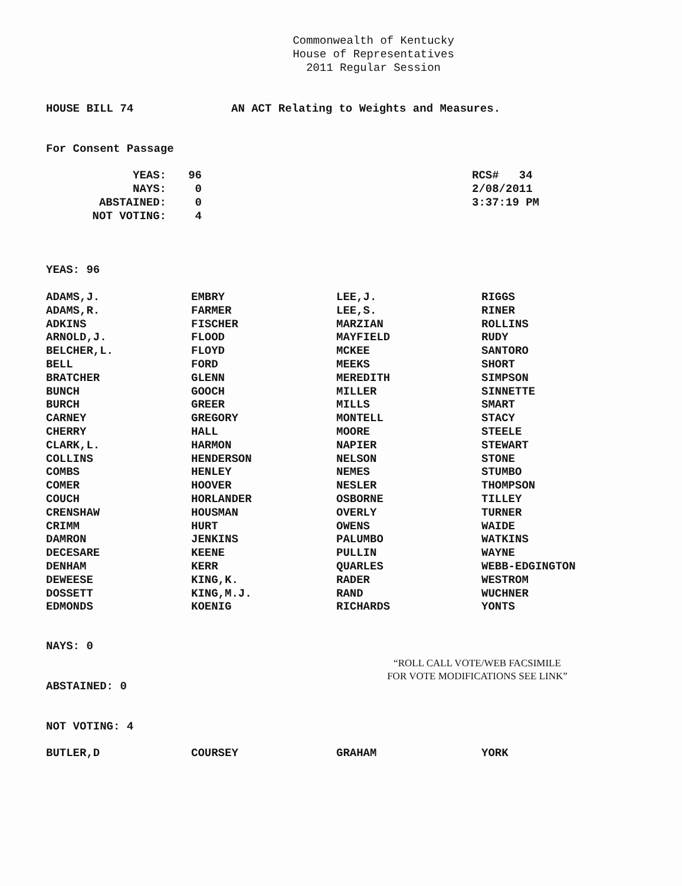Commonwealth of Kentucky
House of Representatives
2011 Regular Session
HOUSE BILL 74
AN ACT Relating to Weights and Measures.
For Consent Passage
| YEAS: | 96 |
| NAYS: | 0 |
| ABSTAINED: | 0 |
| NOT VOTING: | 4 |
RCS# 34
2/08/2011
3:37:19 PM
YEAS: 96
| ADAMS,J. | EMBRY | LEE,J. | RIGGS |
| ADAMS,R. | FARMER | LEE,S. | RINER |
| ADKINS | FISCHER | MARZIAN | ROLLINS |
| ARNOLD,J. | FLOOD | MAYFIELD | RUDY |
| BELCHER,L. | FLOYD | MCKEE | SANTORO |
| BELL | FORD | MEEKS | SHORT |
| BRATCHER | GLENN | MEREDITH | SIMPSON |
| BUNCH | GOOCH | MILLER | SINNETTE |
| BURCH | GREER | MILLS | SMART |
| CARNEY | GREGORY | MONTELL | STACY |
| CHERRY | HALL | MOORE | STEELE |
| CLARK,L. | HARMON | NAPIER | STEWART |
| COLLINS | HENDERSON | NELSON | STONE |
| COMBS | HENLEY | NEMES | STUMBO |
| COMER | HOOVER | NESLER | THOMPSON |
| COUCH | HORLANDER | OSBORNE | TILLEY |
| CRENSHAW | HOUSMAN | OVERLY | TURNER |
| CRIMM | HURT | OWENS | WAIDE |
| DAMRON | JENKINS | PALUMBO | WATKINS |
| DECESARE | KEENE | PULLIN | WAYNE |
| DENHAM | KERR | QUARLES | WEBB-EDGINGTON |
| DEWEESE | KING,K. | RADER | WESTROM |
| DOSSETT | KING,M.J. | RAND | WUCHNER |
| EDMONDS | KOENIG | RICHARDS | YONTS |
NAYS: 0
“ROLL CALL VOTE/WEB FACSIMILE
FOR VOTE MODIFICATIONS SEE LINK”
ABSTAINED: 0
NOT VOTING: 4
| BUTLER,D | COURSEY | GRAHAM | YORK |